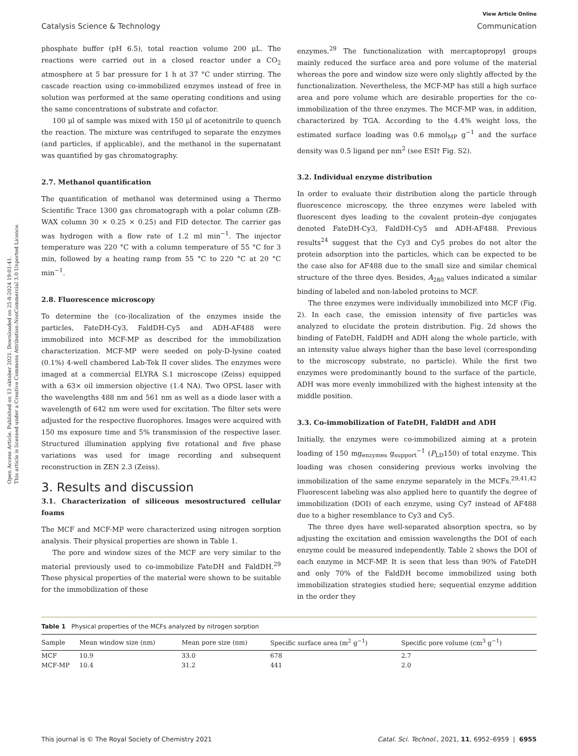Open Access Article. Published on 13 oktober 2021. Downloaded on 25-8-2024 19:01:41.
This article is licensed under a Creative Commons Attribution-NonCommercial 3.0 Unported Licence.
View Article Online
Catalysis Science & Technology Communication
phosphate buffer (pH 6.5), total reaction volume 200 μL. The reactions were carried out in a closed reactor under a CO<sub>2</sub> atmosphere at 5 bar pressure for 1 h at 37 °C under stirring. The cascade reaction using co-immobilized enzymes instead of free in solution was performed at the same operating conditions and using the same concentrations of substrate and cofactor.
100 μl of sample was mixed with 150 μl of acetonitrile to quench the reaction. The mixture was centrifuged to separate the enzymes (and particles, if applicable), and the methanol in the supernatant was quantified by gas chromatography.
2.7. Methanol quantification
The quantification of methanol was determined using a Thermo Scientific Trace 1300 gas chromatograph with a polar column (ZB-WAX column 30 × 0.25 × 0.25) and FID detector. The carrier gas was hydrogen with a flow rate of 1.2 ml min<sup>−1</sup>. The injector temperature was 220 °C with a column temperature of 55 °C for 3 min, followed by a heating ramp from 55 °C to 220 °C at 20 °C min<sup>−1</sup>.
2.8. Fluorescence microscopy
To determine the (co-)localization of the enzymes inside the particles, FateDH-Cy3, FaldDH-Cy5 and ADH-AF488 were immobilized into MCF-MP as described for the immobilization characterization. MCF-MP were seeded on poly-D-lysine coated (0.1%) 4-well chambered Lab-Tek II cover slides. The enzymes were imaged at a commercial ELYRA S.1 microscope (Zeiss) equipped with a 63× oil immersion objective (1.4 NA). Two OPSL laser with the wavelengths 488 nm and 561 nm as well as a diode laser with a wavelength of 642 nm were used for excitation. The filter sets were adjusted for the respective fluorophores. Images were acquired with 150 ms exposure time and 5% transmission of the respective laser. Structured illumination applying five rotational and five phase variations was used for image recording and subsequent reconstruction in ZEN 2.3 (Zeiss).
3. Results and discussion
3.1. Characterization of siliceous mesostructured cellular foams
The MCF and MCF-MP were characterized using nitrogen sorption analysis. Their physical properties are shown in Table 1.
The pore and window sizes of the MCF are very similar to the material previously used to co-immobilize FateDH and FaldDH.<sup>29</sup> These physical properties of the material were shown to be suitable for the immobilization of these
enzymes.<sup>29</sup> The functionalization with mercaptopropyl groups mainly reduced the surface area and pore volume of the material whereas the pore and window size were only slightly affected by the functionalization. Nevertheless, the MCF-MP has still a high surface area and pore volume which are desirable properties for the co-immobilization of the three enzymes. The MCF-MP was, in addition, characterized by TGA. According to the 4.4% weight loss, the estimated surface loading was 0.6 mmol<sub>MP</sub> g<sup>−1</sup> and the surface density was 0.5 ligand per nm<sup>2</sup> (see ESI† Fig. S2).
3.2. Individual enzyme distribution
In order to evaluate their distribution along the particle through fluorescence microscopy, the three enzymes were labeled with fluorescent dyes leading to the covalent protein–dye conjugates denoted FateDH-Cy3, FaldDH-Cy5 and ADH-AF488. Previous results<sup>24</sup> suggest that the Cy3 and Cy5 probes do not alter the protein adsorption into the particles, which can be expected to be the case also for AF488 due to the small size and similar chemical structure of the three dyes. Besides, A<sub>280</sub> values indicated a similar binding of labeled and non-labeled proteins to MCF.
The three enzymes were individually immobilized into MCF (Fig. 2). In each case, the emission intensity of five particles was analyzed to elucidate the protein distribution. Fig. 2d shows the binding of FateDH, FaldDH and ADH along the whole particle, with an intensity value always higher than the base level (corresponding to the microscopy substrate, no particle). While the first two enzymes were predominantly bound to the surface of the particle, ADH was more evenly immobilized with the highest intensity at the middle position.
3.3. Co-immobilization of FateDH, FaldDH and ADH
Initially, the enzymes were co-immobilized aiming at a protein loading of 150 mg<sub>enzymes</sub> g<sub>support</sub><sup>−1</sup> (P<sub>LD</sub>150) of total enzyme. This loading was chosen considering previous works involving the immobilization of the same enzyme separately in the MCFs.<sup>29,41,42</sup> Fluorescent labeling was also applied here to quantify the degree of immobilization (DOI) of each enzyme, using Cy7 instead of AF488 due to a higher resemblance to Cy3 and Cy5.
The three dyes have well-separated absorption spectra, so by adjusting the excitation and emission wavelengths the DOI of each enzyme could be measured independently. Table 2 shows the DOI of each enzyme in MCF-MP. It is seen that less than 90% of FateDH and only 70% of the FaldDH become immobilized using both immobilization strategies studied here; sequential enzyme addition in the order they
Table 1 Physical properties of the MCFs analyzed by nitrogen sorption
| Sample | Mean window size (nm) | Mean pore size (nm) | Specific surface area (m<sup>2</sup> g<sup>−1</sup>) | Specific pore volume (cm<sup>3</sup> g<sup>−1</sup>) |
| --- | --- | --- | --- | --- |
| MCF | 10.9 | 33.0 | 678 | 2.7 |
| MCF-MP | 10.4 | 31.2 | 441 | 2.0 |
This journal is © The Royal Society of Chemistry 2021 Catal. Sci. Technol., 2021, 11, 6952–6959 | 6955